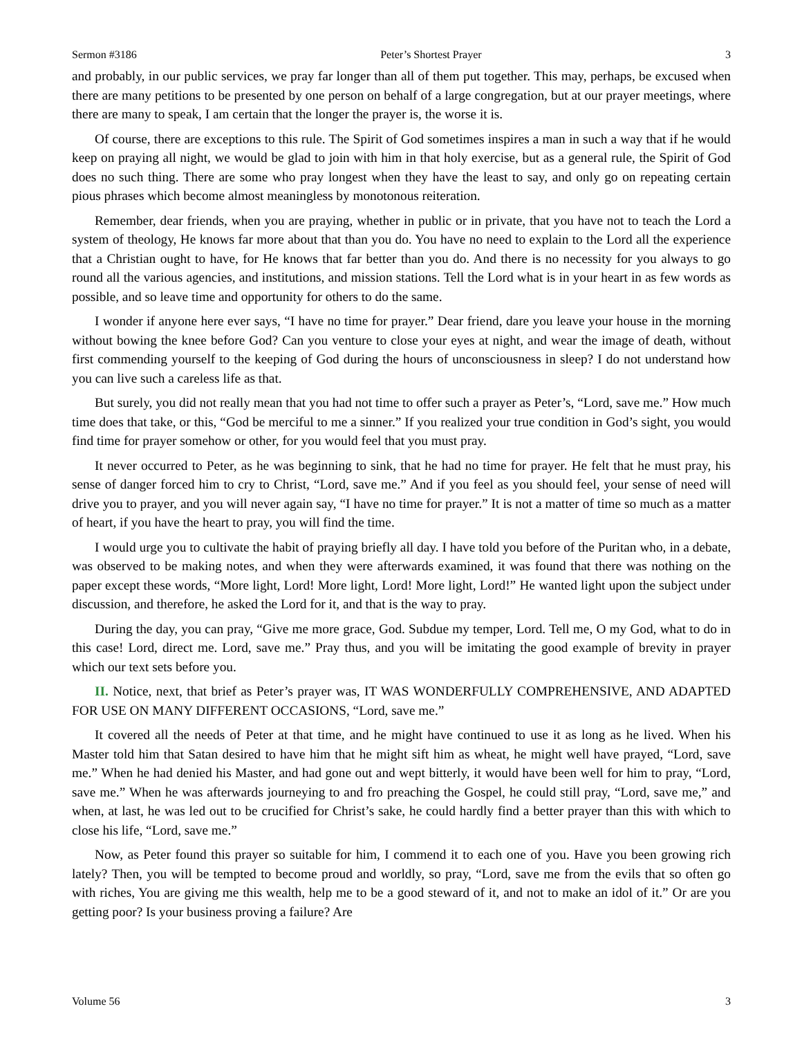Sermon #3186 Peter’s Shortest Prayer 3
and probably, in our public services, we pray far longer than all of them put together. This may, perhaps, be excused when there are many petitions to be presented by one person on behalf of a large congregation, but at our prayer meetings, where there are many to speak, I am certain that the longer the prayer is, the worse it is.
Of course, there are exceptions to this rule. The Spirit of God sometimes inspires a man in such a way that if he would keep on praying all night, we would be glad to join with him in that holy exercise, but as a general rule, the Spirit of God does no such thing. There are some who pray longest when they have the least to say, and only go on repeating certain pious phrases which become almost meaningless by monotonous reiteration.
Remember, dear friends, when you are praying, whether in public or in private, that you have not to teach the Lord a system of theology, He knows far more about that than you do. You have no need to explain to the Lord all the experience that a Christian ought to have, for He knows that far better than you do. And there is no necessity for you always to go round all the various agencies, and institutions, and mission stations. Tell the Lord what is in your heart in as few words as possible, and so leave time and opportunity for others to do the same.
I wonder if anyone here ever says, “I have no time for prayer.” Dear friend, dare you leave your house in the morning without bowing the knee before God? Can you venture to close your eyes at night, and wear the image of death, without first commending yourself to the keeping of God during the hours of unconsciousness in sleep? I do not understand how you can live such a careless life as that.
But surely, you did not really mean that you had not time to offer such a prayer as Peter’s, “Lord, save me.” How much time does that take, or this, “God be merciful to me a sinner.” If you realized your true condition in God’s sight, you would find time for prayer somehow or other, for you would feel that you must pray.
It never occurred to Peter, as he was beginning to sink, that he had no time for prayer. He felt that he must pray, his sense of danger forced him to cry to Christ, “Lord, save me.” And if you feel as you should feel, your sense of need will drive you to prayer, and you will never again say, “I have no time for prayer.” It is not a matter of time so much as a matter of heart, if you have the heart to pray, you will find the time.
I would urge you to cultivate the habit of praying briefly all day. I have told you before of the Puritan who, in a debate, was observed to be making notes, and when they were afterwards examined, it was found that there was nothing on the paper except these words, “More light, Lord! More light, Lord! More light, Lord!” He wanted light upon the subject under discussion, and therefore, he asked the Lord for it, and that is the way to pray.
During the day, you can pray, “Give me more grace, God. Subdue my temper, Lord. Tell me, O my God, what to do in this case! Lord, direct me. Lord, save me.” Pray thus, and you will be imitating the good example of brevity in prayer which our text sets before you.
II. Notice, next, that brief as Peter’s prayer was, IT WAS WONDERFULLY COMPREHENSIVE, AND ADAPTED FOR USE ON MANY DIFFERENT OCCASIONS, “Lord, save me.”
It covered all the needs of Peter at that time, and he might have continued to use it as long as he lived. When his Master told him that Satan desired to have him that he might sift him as wheat, he might well have prayed, “Lord, save me.” When he had denied his Master, and had gone out and wept bitterly, it would have been well for him to pray, “Lord, save me.” When he was afterwards journeying to and fro preaching the Gospel, he could still pray, “Lord, save me,” and when, at last, he was led out to be crucified for Christ’s sake, he could hardly find a better prayer than this with which to close his life, “Lord, save me.”
Now, as Peter found this prayer so suitable for him, I commend it to each one of you. Have you been growing rich lately? Then, you will be tempted to become proud and worldly, so pray, “Lord, save me from the evils that so often go with riches, You are giving me this wealth, help me to be a good steward of it, and not to make an idol of it.” Or are you getting poor? Is your business proving a failure? Are
Volume 56 3